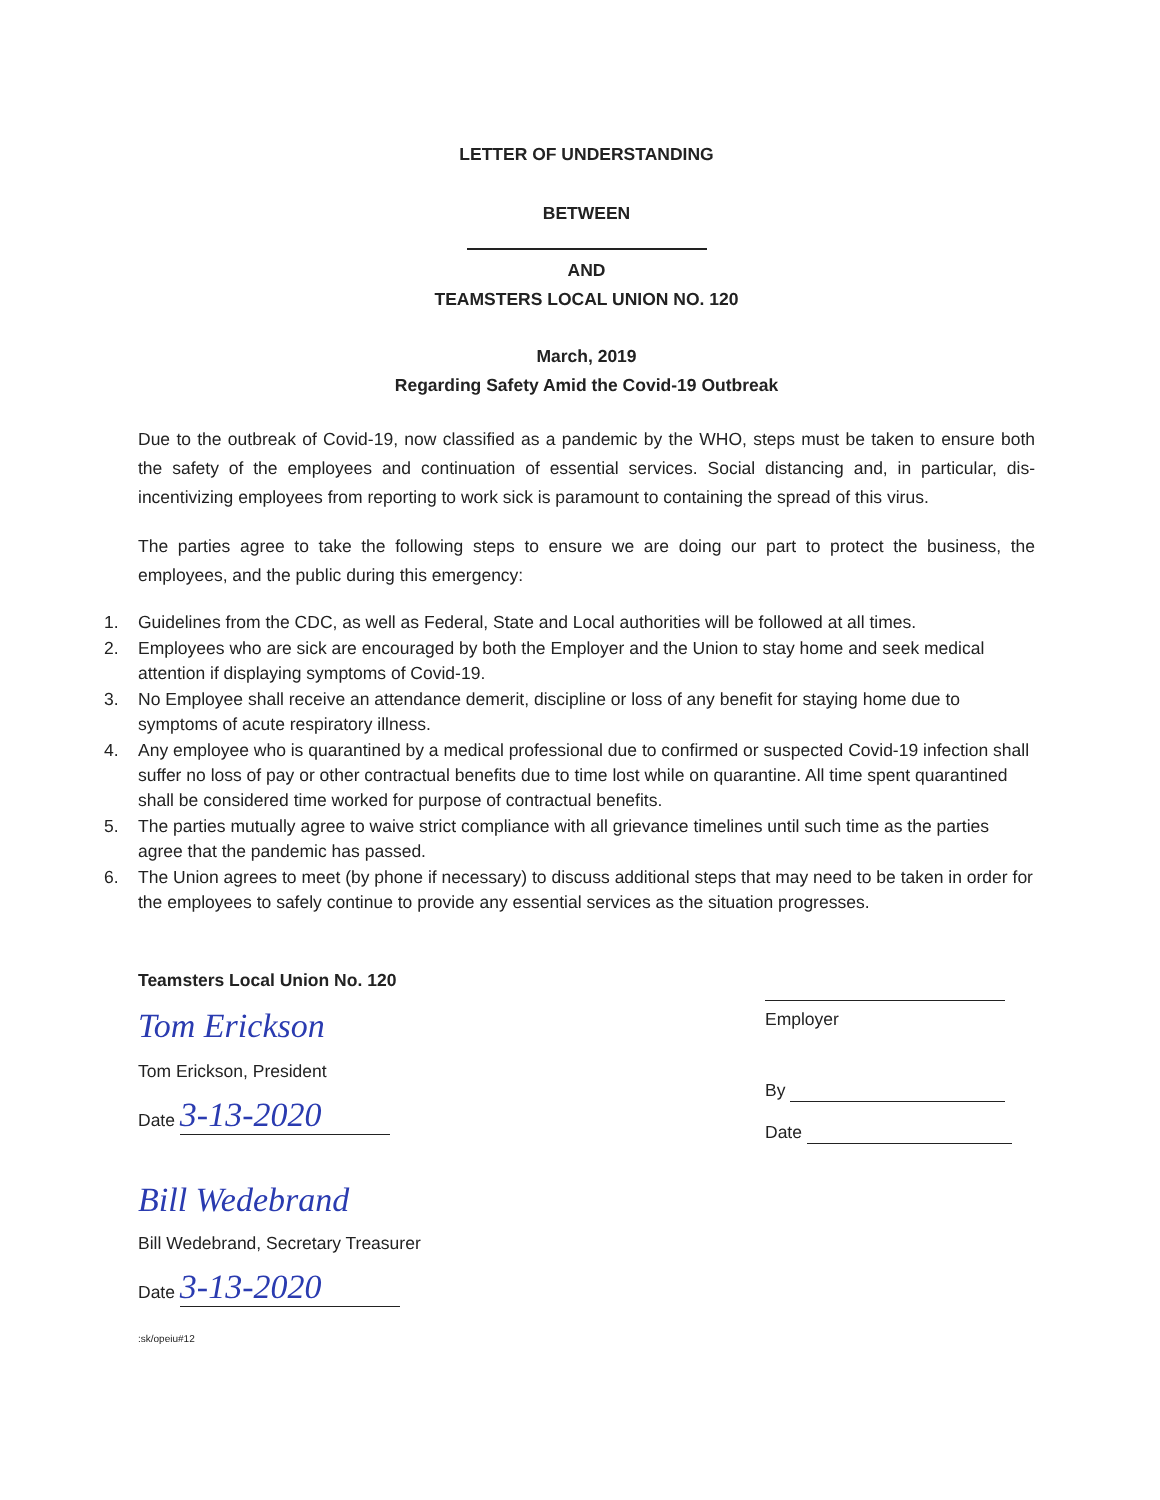LETTER OF UNDERSTANDING
BETWEEN
AND
TEAMSTERS LOCAL UNION NO. 120
March, 2019
Regarding Safety Amid the Covid-19 Outbreak
Due to the outbreak of Covid-19, now classified as a pandemic by the WHO, steps must be taken to ensure both the safety of the employees and continuation of essential services. Social distancing and, in particular, dis-incentivizing employees from reporting to work sick is paramount to containing the spread of this virus.
The parties agree to take the following steps to ensure we are doing our part to protect the business, the employees, and the public during this emergency:
1. Guidelines from the CDC, as well as Federal, State and Local authorities will be followed at all times.
2. Employees who are sick are encouraged by both the Employer and the Union to stay home and seek medical attention if displaying symptoms of Covid-19.
3. No Employee shall receive an attendance demerit, discipline or loss of any benefit for staying home due to symptoms of acute respiratory illness.
4. Any employee who is quarantined by a medical professional due to confirmed or suspected Covid-19 infection shall suffer no loss of pay or other contractual benefits due to time lost while on quarantine. All time spent quarantined shall be considered time worked for purpose of contractual benefits.
5. The parties mutually agree to waive strict compliance with all grievance timelines until such time as the parties agree that the pandemic has passed.
6. The Union agrees to meet (by phone if necessary) to discuss additional steps that may need to be taken in order for the employees to safely continue to provide any essential services as the situation progresses.
Teamsters Local Union No. 120
Tom Erickson
Tom Erickson, President
Date 3-13-2020
Bill Wedebrand
Bill Wedebrand, Secretary Treasurer
Date 3-13-2020
:sk/opeiu#12
Employer
By
Date